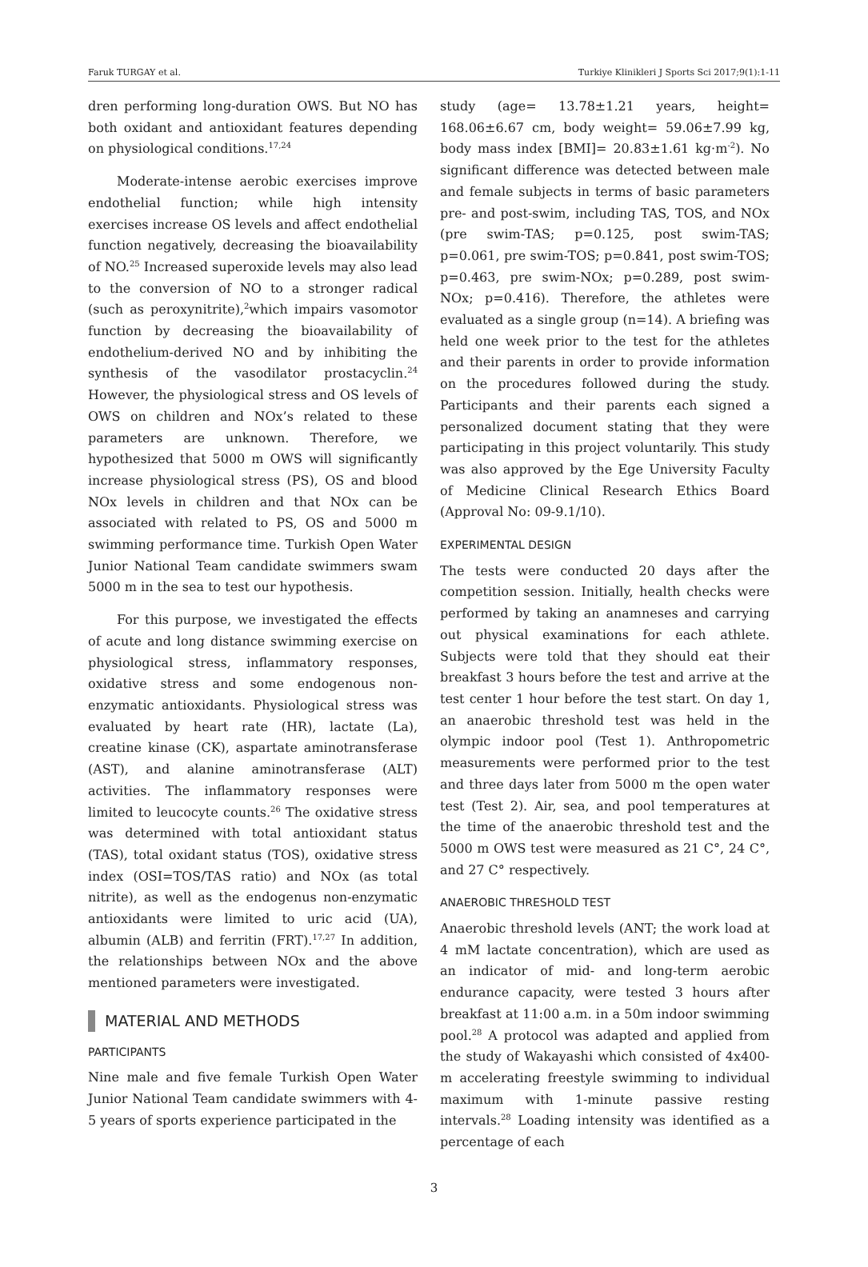Faruk TURGAY et al. Turkiye Klinikleri J Sports Sci 2017;9(1):1-11
dren performing long-duration OWS. But NO has both oxidant and antioxidant features depending on physiological conditions.<sup>17,24</sup>
Moderate-intense aerobic exercises improve endothelial function; while high intensity exercises increase OS levels and affect endothelial function negatively, decreasing the bioavailability of NO.<sup>25</sup> Increased superoxide levels may also lead to the conversion of NO to a stronger radical (such as peroxynitrite),<sup>2</sup>which impairs vasomotor function by decreasing the bioavailability of endothelium-derived NO and by inhibiting the synthesis of the vasodilator prostacyclin.<sup>24</sup> However, the physiological stress and OS levels of OWS on children and NOx’s related to these parameters are unknown. Therefore, we hypothesized that 5000 m OWS will significantly increase physiological stress (PS), OS and blood NOx levels in children and that NOx can be associated with related to PS, OS and 5000 m swimming performance time. Turkish Open Water Junior National Team candidate swimmers swam 5000 m in the sea to test our hypothesis.
For this purpose, we investigated the effects of acute and long distance swimming exercise on physiological stress, inflammatory responses, oxidative stress and some endogenous non-enzymatic antioxidants. Physiological stress was evaluated by heart rate (HR), lactate (La), creatine kinase (CK), aspartate aminotransferase (AST), and alanine aminotransferase (ALT) activities. The inflammatory responses were limited to leucocyte counts.<sup>26</sup> The oxidative stress was determined with total antioxidant status (TAS), total oxidant status (TOS), oxidative stress index (OSI=TOS/TAS ratio) and NOx (as total nitrite), as well as the endogenus non-enzymatic antioxidants were limited to uric acid (UA), albumin (ALB) and ferritin (FRT).<sup>17,27</sup> In addition, the relationships between NOx and the above mentioned parameters were investigated.
MATERIAL AND METHODS
PARTICIPANTS
Nine male and five female Turkish Open Water Junior National Team candidate swimmers with 4-5 years of sports experience participated in the
study (age= 13.78±1.21 years, height= 168.06±6.67 cm, body weight= 59.06±7.99 kg, body mass index [BMI]= 20.83±1.61 kg·m<sup>-2</sup>). No significant difference was detected between male and female subjects in terms of basic parameters pre- and post-swim, including TAS, TOS, and NOx (pre swim-TAS; p=0.125, post swim-TAS; p=0.061, pre swim-TOS; p=0.841, post swim-TOS; p=0.463, pre swim-NOx; p=0.289, post swim-NOx; p=0.416). Therefore, the athletes were evaluated as a single group (n=14). A briefing was held one week prior to the test for the athletes and their parents in order to provide information on the procedures followed during the study. Participants and their parents each signed a personalized document stating that they were participating in this project voluntarily. This study was also approved by the Ege University Faculty of Medicine Clinical Research Ethics Board (Approval No: 09-9.1/10).
EXPERIMENTAL DESIGN
The tests were conducted 20 days after the competition session. Initially, health checks were performed by taking an anamneses and carrying out physical examinations for each athlete. Subjects were told that they should eat their breakfast 3 hours before the test and arrive at the test center 1 hour before the test start. On day 1, an anaerobic threshold test was held in the olympic indoor pool (Test 1). Anthropometric measurements were performed prior to the test and three days later from 5000 m the open water test (Test 2). Air, sea, and pool temperatures at the time of the anaerobic threshold test and the 5000 m OWS test were measured as 21 C°, 24 C°, and 27 C° respectively.
ANAEROBIC THRESHOLD TEST
Anaerobic threshold levels (ANT; the work load at 4 mM lactate concentration), which are used as an indicator of mid- and long-term aerobic endurance capacity, were tested 3 hours after breakfast at 11:00 a.m. in a 50m indoor swimming pool.<sup>28</sup> A protocol was adapted and applied from the study of Wakayashi which consisted of 4x400-m accelerating freestyle swimming to individual maximum with 1-minute passive resting intervals.<sup>28</sup> Loading intensity was identified as a percentage of each
3